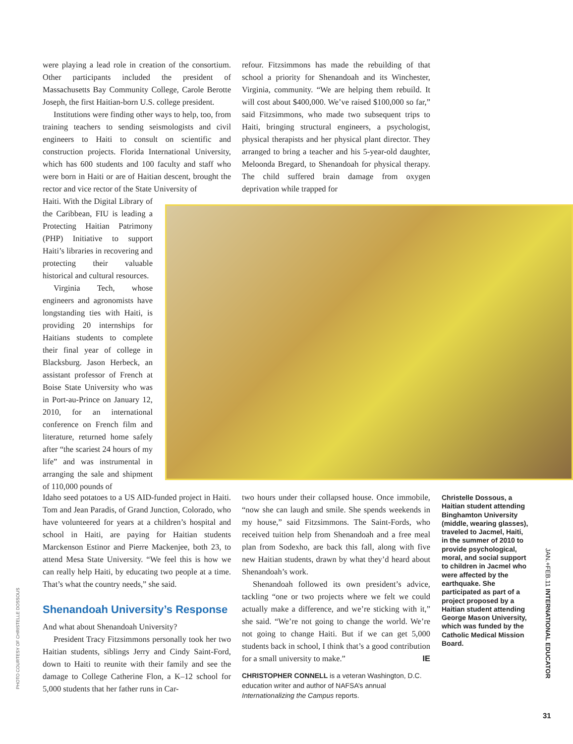were playing a lead role in creation of the consortium. Other participants included the president of Massachusetts Bay Community College, Carole Berotte Joseph, the first Haitian-born U.S. college president.
Institutions were finding other ways to help, too, from training teachers to sending seismologists and civil engineers to Haiti to consult on scientific and construction projects. Florida International University, which has 600 students and 100 faculty and staff who were born in Haiti or are of Haitian descent, brought the rector and vice rector of the State University of
refour. Fitzsimmons has made the rebuilding of that school a priority for Shenandoah and its Winchester, Virginia, community. “We are helping them rebuild. It will cost about $400,000. We’ve raised $100,000 so far,” said Fitzsimmons, who made two subsequent trips to Haiti, bringing structural engineers, a psychologist, physical therapists and her physical plant director. They arranged to bring a teacher and his 5-year-old daughter, Meloonda Bregard, to Shenandoah for physical therapy. The child suffered brain damage from oxygen deprivation while trapped for
Haiti. With the Digital Library of the Caribbean, FIU is leading a Protecting Haitian Patrimony (PHP) Initiative to support Haiti’s libraries in recovering and protecting their valuable historical and cultural resources.
Virginia Tech, whose engineers and agronomists have longstanding ties with Haiti, is providing 20 internships for Haitians students to complete their final year of college in Blacksburg. Jason Herbeck, an assistant professor of French at Boise State University who was in Port-au-Prince on January 12, 2010, for an international conference on French film and literature, returned home safely after “the scariest 24 hours of my life” and was instrumental in arranging the sale and shipment of 110,000 pounds of
Idaho seed potatoes to a US AID-funded project in Haiti. Tom and Jean Paradis, of Grand Junction, Colorado, who have volunteered for years at a children’s hospital and school in Haiti, are paying for Haitian students Marckenson Estinor and Pierre Mackenjee, both 23, to attend Mesa State University. “We feel this is how we can really help Haiti, by educating two people at a time. That’s what the country needs,” she said.
Shenandoah University’s Response
And what about Shenandoah University?
President Tracy Fitzsimmons personally took her two Haitian students, siblings Jerry and Cindy Saint-Ford, down to Haiti to reunite with their family and see the damage to College Catherine Flon, a K–12 school for 5,000 students that her father runs in Car-
two hours under their collapsed house. Once immobile, “now she can laugh and smile. She spends weekends in my house,” said Fitzsimmons. The Saint-Fords, who received tuition help from Shenandoah and a free meal plan from Sodexho, are back this fall, along with five new Haitian students, drawn by what they’d heard about Shenandoah’s work.
Shenandoah followed its own president’s advice, tackling “one or two projects where we felt we could actually make a difference, and we’re sticking with it,” she said. “We’re not going to change the world. We’re not going to change Haiti. But if we can get 5,000 students back in school, I think that’s a good contribution for a small university to make.” IE
CHRISTOPHER CONNELL is a veteran Washington, D.C. education writer and author of NAFSA’s annual Internationalizing the Campus reports.
Christelle Dossous, a Haitian student attending Binghamton University (middle, wearing glasses), traveled to Jacmel, Haiti, in the summer of 2010 to provide psychological, moral, and social support to children in Jacmel who were affected by the earthquake. She participated as part of a project proposed by a Haitian student attending George Mason University, which was funded by the Catholic Medical Mission Board.
JAN.+FEB.11 INTERNATIONAL EDUCATOR
PHOTO COURTESY OF CHRISTELLE DOSSOUS
31